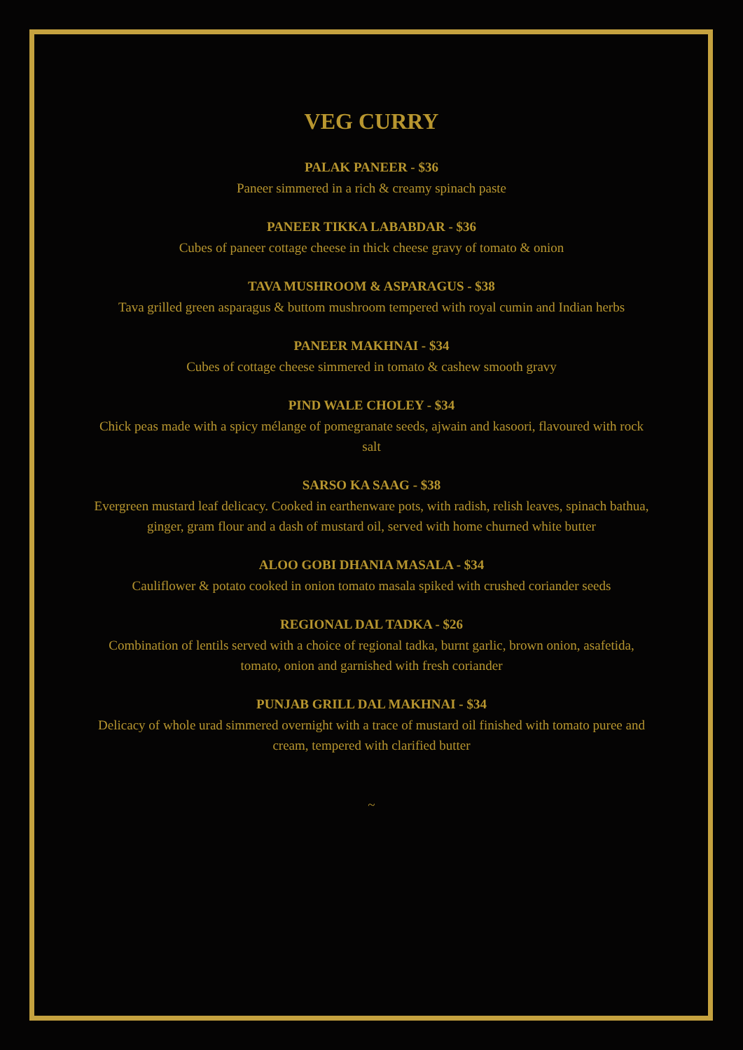VEG CURRY
PALAK PANEER - $36
Paneer simmered in a rich & creamy spinach paste
PANEER TIKKA LABABDAR - $36
Cubes of paneer cottage cheese in thick cheese gravy of tomato & onion
TAVA MUSHROOM & ASPARAGUS - $38
Tava grilled green asparagus & buttom mushroom tempered with royal cumin and Indian herbs
PANEER MAKHNAI - $34
Cubes of cottage cheese simmered in tomato & cashew smooth gravy
PIND WALE CHOLEY - $34
Chick peas made with a spicy mélange of pomegranate seeds, ajwain and kasoori, flavoured with rock salt
SARSO KA SAAG - $38
Evergreen mustard leaf delicacy. Cooked in earthenware pots, with radish, relish leaves, spinach bathua, ginger, gram flour and a dash of mustard oil, served with home churned white butter
ALOO GOBI DHANIA MASALA - $34
Cauliflower & potato cooked in onion tomato masala spiked with crushed coriander seeds
REGIONAL DAL TADKA - $26
Combination of lentils served with a choice of regional tadka, burnt garlic, brown onion, asafetida, tomato, onion and garnished with fresh coriander
PUNJAB GRILL DAL MAKHNAI - $34
Delicacy of whole urad simmered overnight with a trace of mustard oil finished with tomato puree and cream, tempered with clarified butter
~